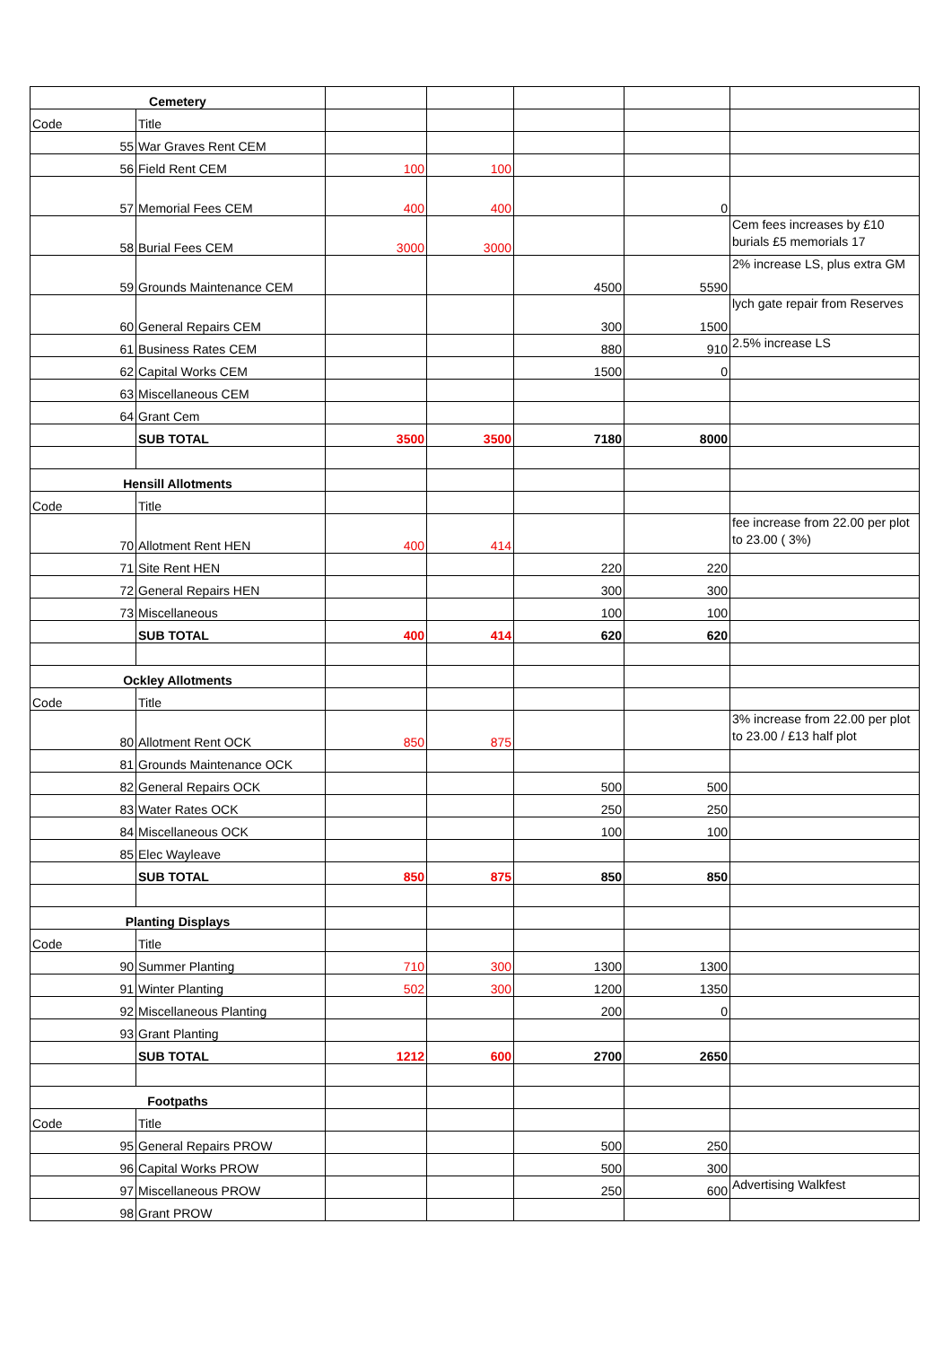| Cemetery | | | | | | |
| Code | Title | | | | | |
| 55 | War Graves Rent CEM | | | | | |
| 56 | Field Rent CEM | 100 | 100 | | | |
| 57 | Memorial Fees CEM | 400 | 400 | | 0 | |
| 58 | Burial Fees CEM | 3000 | 3000 | | | Cem fees increases by £10 burials £5 memorials 17 |
| 59 | Grounds Maintenance CEM | | | 4500 | 5590 | 2% increase LS, plus extra GM |
| 60 | General Repairs CEM | | | 300 | 1500 | lych gate repair from Reserves |
| 61 | Business Rates CEM | | | 880 | 910 | 2.5% increase LS |
| 62 | Capital Works CEM | | | 1500 | 0 | |
| 63 | Miscellaneous CEM | | | | | |
| 64 | Grant Cem | | | | | |
| | SUB TOTAL | 3500 | 3500 | 7180 | 8000 | |
| Hensill Allotments | | | | | | |
| Code | Title | | | | | |
| 70 | Allotment Rent HEN | 400 | 414 | | | fee increase from 22.00 per plot to 23.00 ( 3%) |
| 71 | Site Rent HEN | | | 220 | 220 | |
| 72 | General Repairs HEN | | | 300 | 300 | |
| 73 | Miscellaneous | | | 100 | 100 | |
| | SUB TOTAL | 400 | 414 | 620 | 620 | |
| Ockley Allotments | | | | | | |
| Code | Title | | | | | |
| 80 | Allotment Rent OCK | 850 | 875 | | | 3% increase from 22.00 per plot to 23.00 / £13 half plot |
| 81 | Grounds Maintenance OCK | | | | | |
| 82 | General Repairs OCK | | | 500 | 500 | |
| 83 | Water Rates OCK | | | 250 | 250 | |
| 84 | Miscellaneous OCK | | | 100 | 100 | |
| 85 | Elec Wayleave | | | | | |
| | SUB TOTAL | 850 | 875 | 850 | 850 | |
| Planting Displays | | | | | | |
| Code | Title | | | | | |
| 90 | Summer Planting | 710 | 300 | 1300 | 1300 | |
| 91 | Winter Planting | 502 | 300 | 1200 | 1350 | |
| 92 | Miscellaneous Planting | | | 200 | 0 | |
| 93 | Grant Planting | | | | | |
| | SUB TOTAL | 1212 | 600 | 2700 | 2650 | |
| Footpaths | | | | | | |
| Code | Title | | | | | |
| 95 | General Repairs PROW | | | 500 | 250 | |
| 96 | Capital Works PROW | | | 500 | 300 | |
| 97 | Miscellaneous PROW | | | 250 | 600 | Advertising Walkfest |
| 98 | Grant PROW | | | | | |